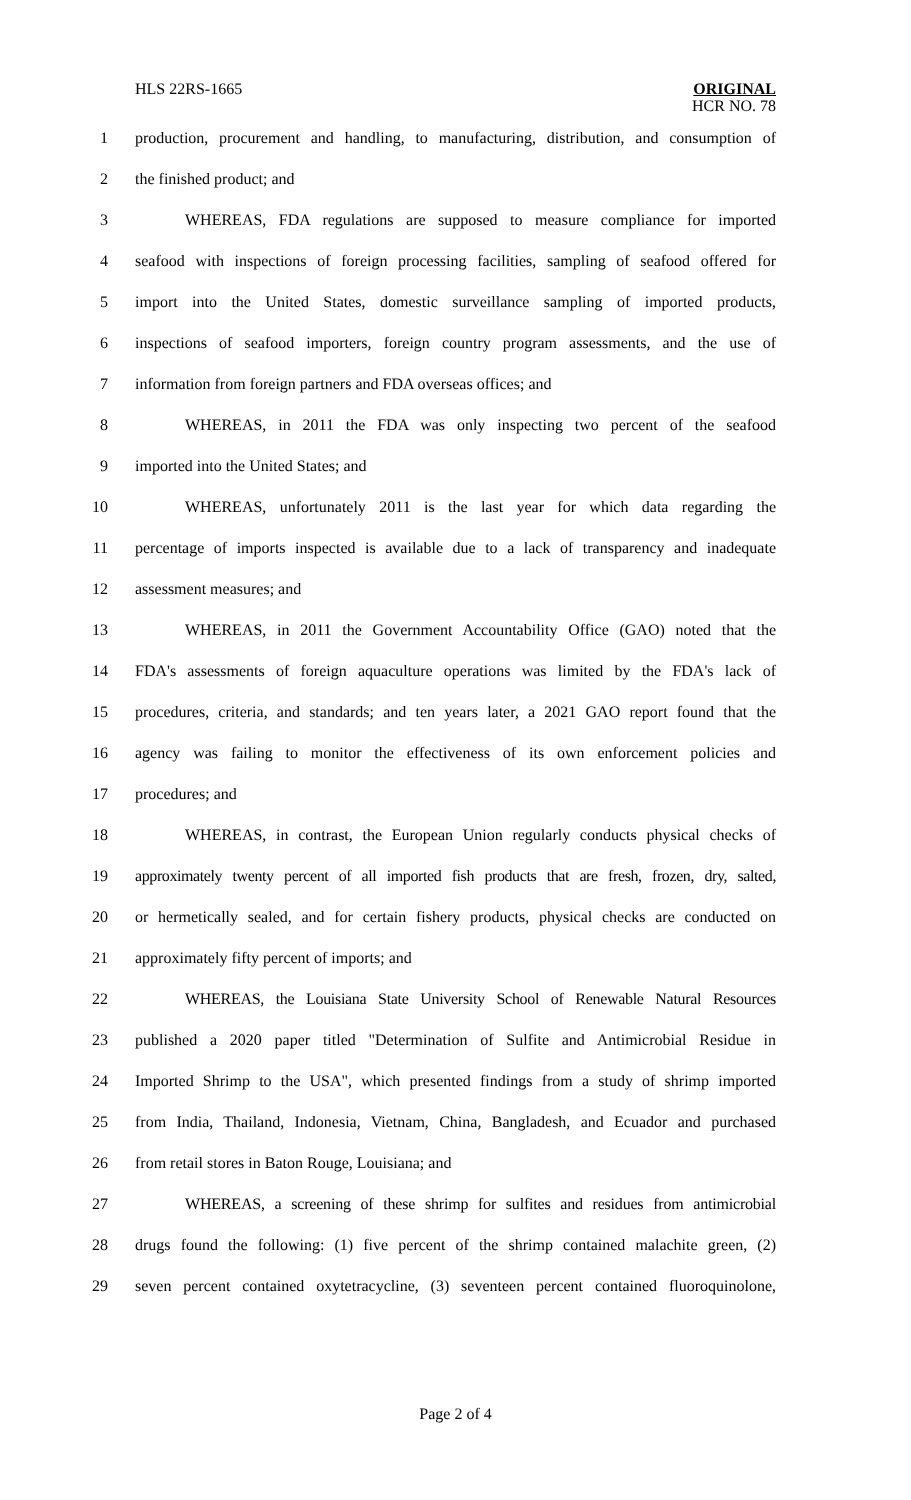HLS 22RS-1665
ORIGINAL
HCR NO. 78
1 production, procurement and handling, to manufacturing, distribution, and consumption of
2 the finished product; and
3 WHEREAS, FDA regulations are supposed to measure compliance for imported
4 seafood with inspections of foreign processing facilities, sampling of seafood offered for
5 import into the United States, domestic surveillance sampling of imported products,
6 inspections of seafood importers, foreign country program assessments, and the use of
7 information from foreign partners and FDA overseas offices; and
8 WHEREAS, in 2011 the FDA was only inspecting two percent of the seafood
9 imported into the United States; and
10 WHEREAS, unfortunately 2011 is the last year for which data regarding the
11 percentage of imports inspected is available due to a lack of transparency and inadequate
12 assessment measures; and
13 WHEREAS, in 2011 the Government Accountability Office (GAO) noted that the
14 FDA's assessments of foreign aquaculture operations was limited by the FDA's lack of
15 procedures, criteria, and standards; and ten years later, a 2021 GAO report found that the
16 agency was failing to monitor the effectiveness of its own enforcement policies and
17 procedures; and
18 WHEREAS, in contrast, the European Union regularly conducts physical checks of
19 approximately twenty percent of all imported fish products that are fresh, frozen, dry, salted,
20 or hermetically sealed, and for certain fishery products, physical checks are conducted on
21 approximately fifty percent of imports; and
22 WHEREAS, the Louisiana State University School of Renewable Natural Resources
23 published a 2020 paper titled "Determination of Sulfite and Antimicrobial Residue in
24 Imported Shrimp to the USA", which presented findings from a study of shrimp imported
25 from India, Thailand, Indonesia, Vietnam, China, Bangladesh, and Ecuador and purchased
26 from retail stores in Baton Rouge, Louisiana; and
27 WHEREAS, a screening of these shrimp for sulfites and residues from antimicrobial
28 drugs found the following: (1) five percent of the shrimp contained malachite green, (2)
29 seven percent contained oxytetracycline, (3) seventeen percent contained fluoroquinolone,
Page 2 of 4